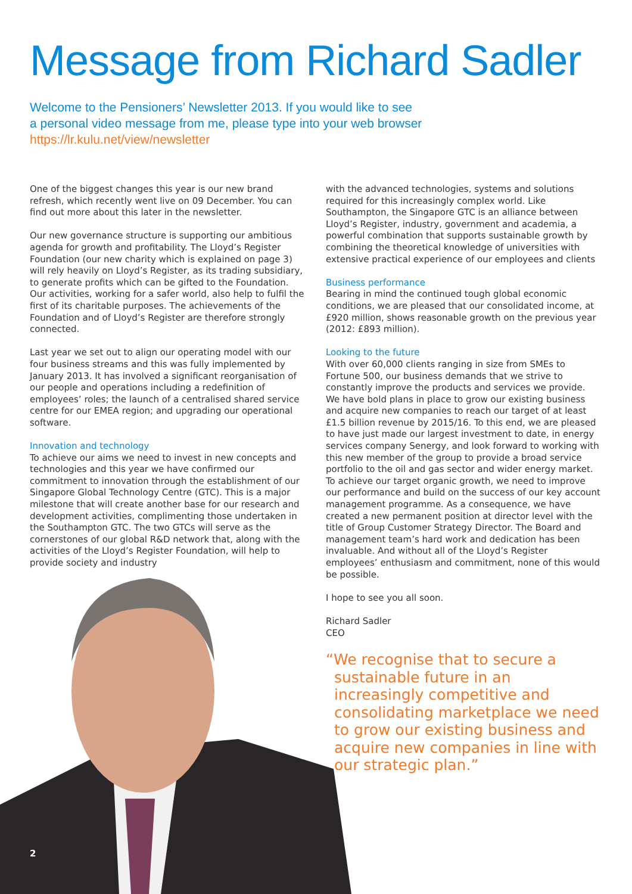Message from Richard Sadler
Welcome to the Pensioners’ Newsletter 2013. If you would like to see
a personal video message from me, please type into your web browser
https://lr.kulu.net/view/newsletter
One of the biggest changes this year is our new brand refresh, which recently went live on 09 December. You can find out more about this later in the newsletter.
Our new governance structure is supporting our ambitious agenda for growth and profitability. The Lloyd’s Register Foundation (our new charity which is explained on page 3) will rely heavily on Lloyd’s Register, as its trading subsidiary, to generate profits which can be gifted to the Foundation. Our activities, working for a safer world, also help to fulfil the first of its charitable purposes. The achievements of the Foundation and of Lloyd’s Register are therefore strongly connected.
Last year we set out to align our operating model with our four business streams and this was fully implemented by January 2013. It has involved a significant reorganisation of our people and operations including a redefinition of employees’ roles; the launch of a centralised shared service centre for our EMEA region; and upgrading our operational software.
Innovation and technology
To achieve our aims we need to invest in new concepts and technologies and this year we have confirmed our commitment to innovation through the establishment of our Singapore Global Technology Centre (GTC). This is a major milestone that will create another base for our research and development activities, complimenting those undertaken in the Southampton GTC. The two GTCs will serve as the cornerstones of our global R&D network that, along with the activities of the Lloyd’s Register Foundation, will help to provide society and industry
with the advanced technologies, systems and solutions required for this increasingly complex world. Like Southampton, the Singapore GTC is an alliance between Lloyd’s Register, industry, government and academia, a powerful combination that supports sustainable growth by combining the theoretical knowledge of universities with extensive practical experience of our employees and clients
Business performance
Bearing in mind the continued tough global economic conditions, we are pleased that our consolidated income, at £920 million, shows reasonable growth on the previous year (2012: £893 million).
Looking to the future
With over 60,000 clients ranging in size from SMEs to Fortune 500, our business demands that we strive to constantly improve the products and services we provide. We have bold plans in place to grow our existing business and acquire new companies to reach our target of at least £1.5 billion revenue by 2015/16. To this end, we are pleased to have just made our largest investment to date, in energy services company Senergy, and look forward to working with this new member of the group to provide a broad service portfolio to the oil and gas sector and wider energy market. To achieve our target organic growth, we need to improve our performance and build on the success of our key account management programme. As a consequence, we have created a new permanent position at director level with the title of Group Customer Strategy Director. The Board and management team’s hard work and dedication has been invaluable. And without all of the Lloyd’s Register employees’ enthusiasm and commitment, none of this would be possible.
I hope to see you all soon.
Richard Sadler
CEO
“We recognise that to secure a sustainable future in an increasingly competitive and consolidating marketplace we need to grow our existing business and acquire new companies in line with our strategic plan.”
2